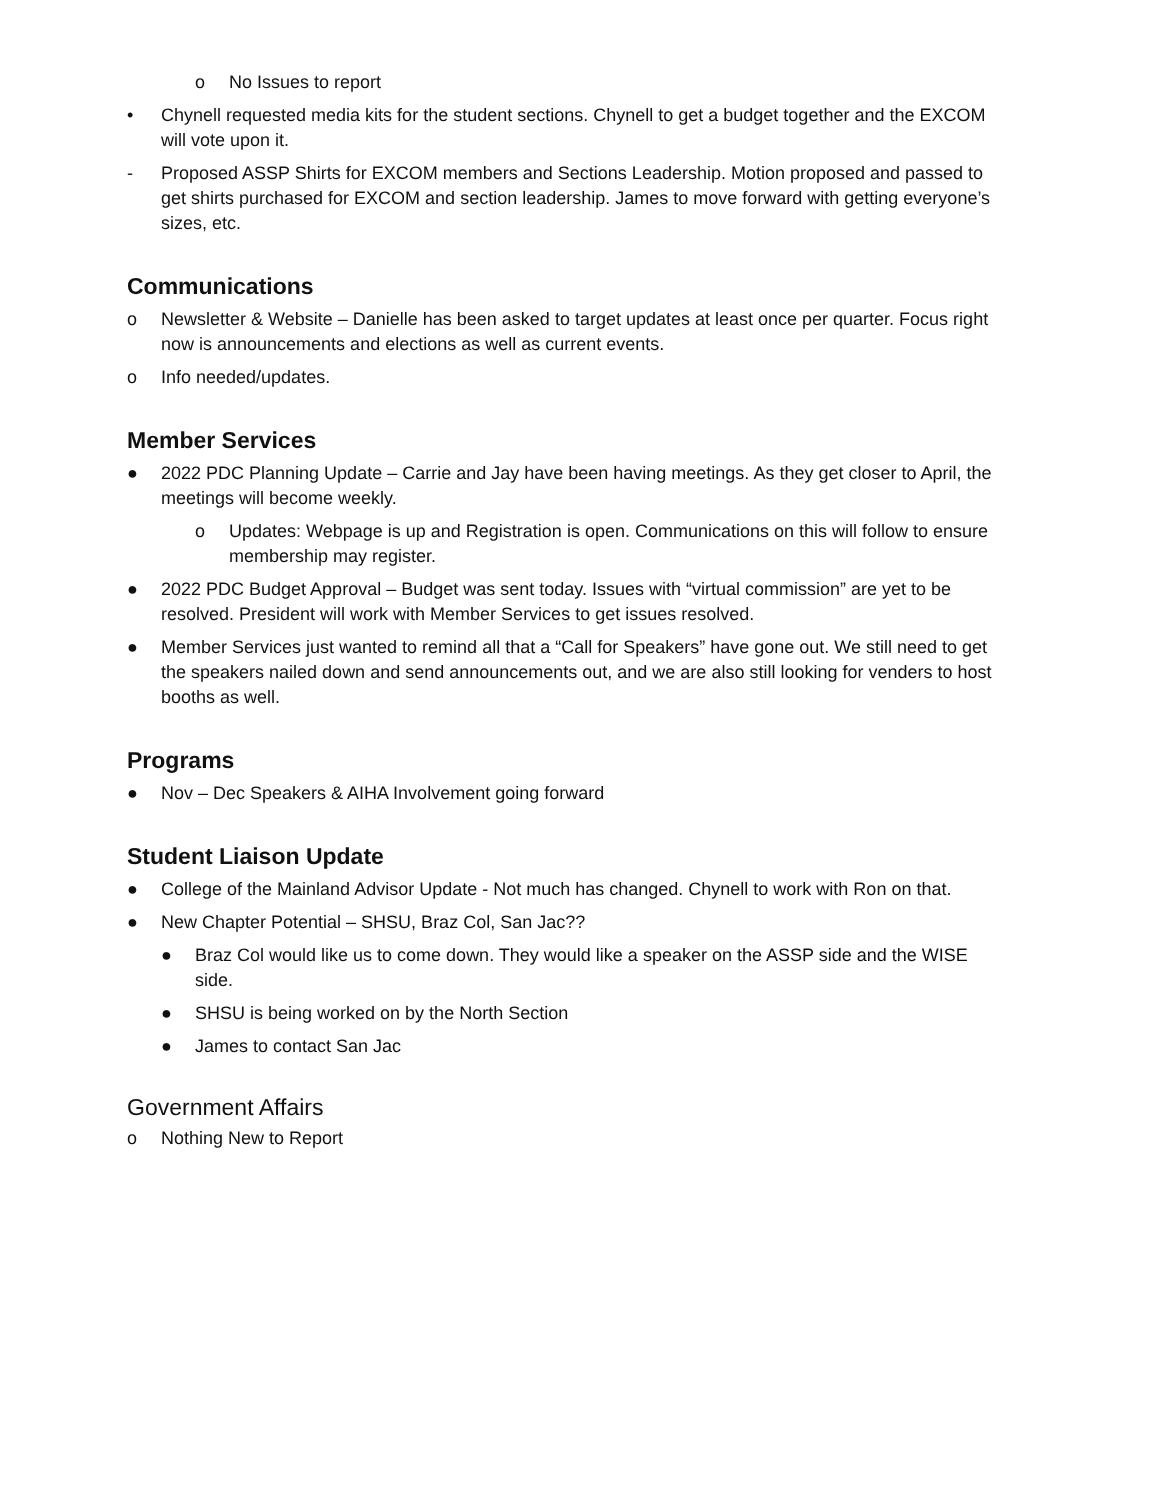o No Issues to report
• Chynell requested media kits for the student sections. Chynell to get a budget together and the EXCOM will vote upon it.
- Proposed ASSP Shirts for EXCOM members and Sections Leadership. Motion proposed and passed to get shirts purchased for EXCOM and section leadership. James to move forward with getting everyone’s sizes, etc.
Communications
o Newsletter & Website – Danielle has been asked to target updates at least once per quarter. Focus right now is announcements and elections as well as current events.
o Info needed/updates.
Member Services
● 2022 PDC Planning Update – Carrie and Jay have been having meetings. As they get closer to April, the meetings will become weekly.
o Updates: Webpage is up and Registration is open. Communications on this will follow to ensure membership may register.
● 2022 PDC Budget Approval – Budget was sent today. Issues with “virtual commission” are yet to be resolved. President will work with Member Services to get issues resolved.
● Member Services just wanted to remind all that a “Call for Speakers” have gone out. We still need to get the speakers nailed down and send announcements out, and we are also still looking for venders to host booths as well.
Programs
● Nov – Dec Speakers & AIHA Involvement going forward
Student Liaison Update
● College of the Mainland Advisor Update - Not much has changed. Chynell to work with Ron on that.
● New Chapter Potential – SHSU, Braz Col, San Jac??
● Braz Col would like us to come down. They would like a speaker on the ASSP side and the WISE side.
● SHSU is being worked on by the North Section
● James to contact San Jac
Government Affairs
o Nothing New to Report